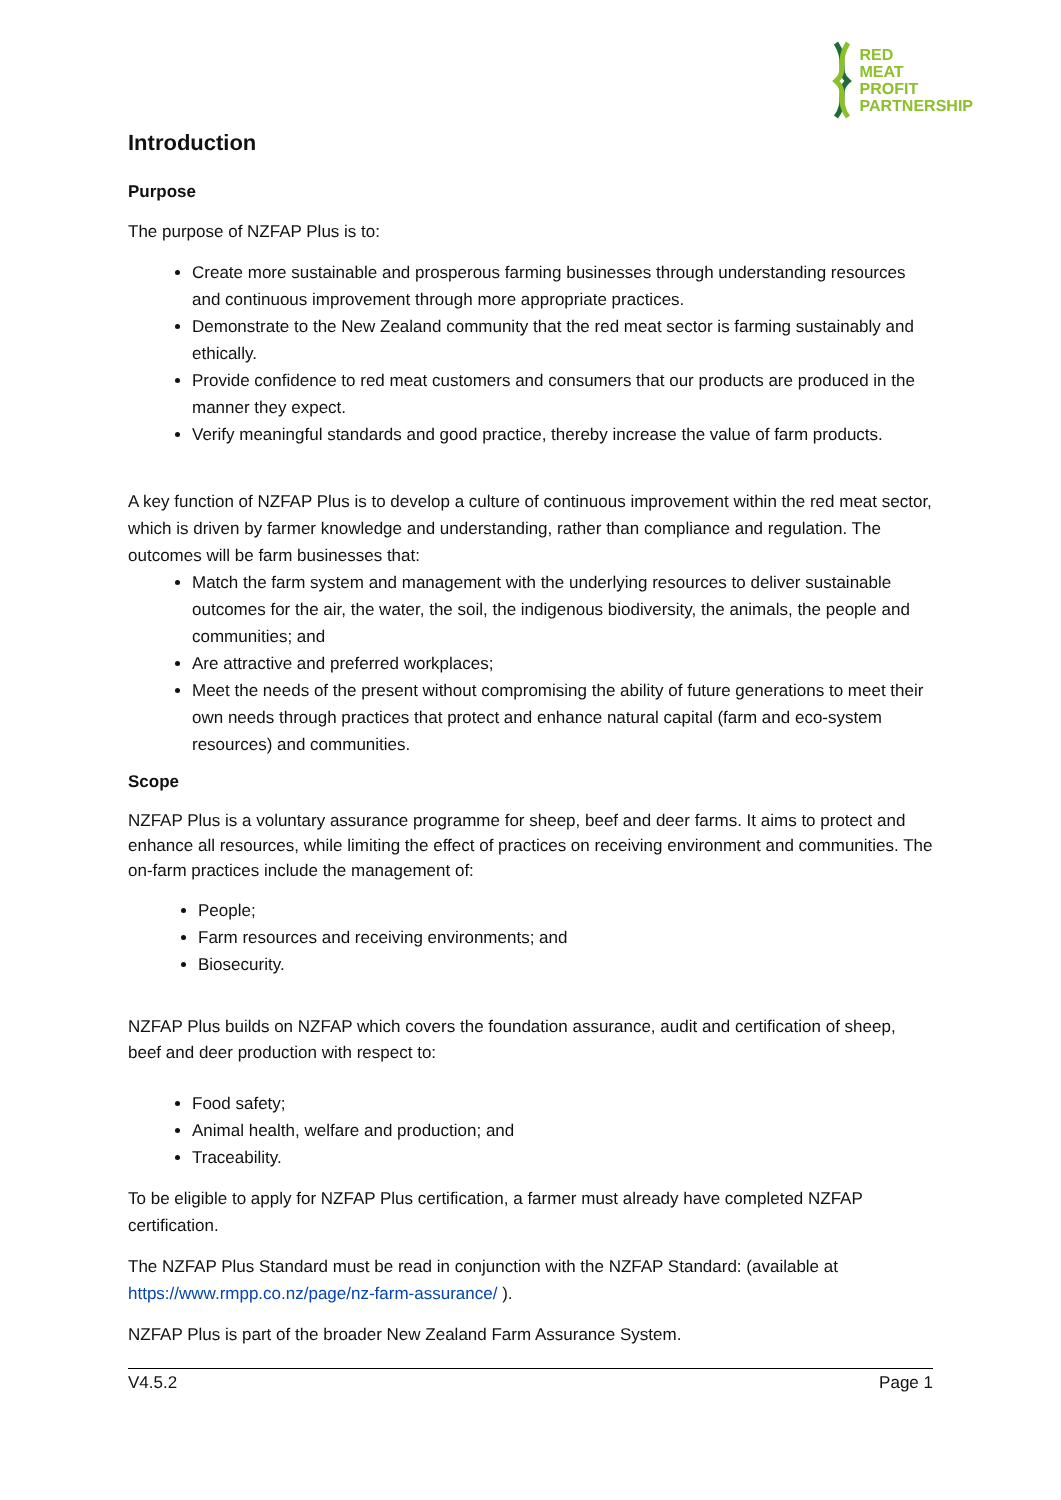RED
MEAT
PROFIT
PARTNERSHIP
Introduction
Purpose
The purpose of NZFAP Plus is to:
Create more sustainable and prosperous farming businesses through understanding resources and continuous improvement through more appropriate practices.
Demonstrate to the New Zealand community that the red meat sector is farming sustainably and ethically.
Provide confidence to red meat customers and consumers that our products are produced in the manner they expect.
Verify meaningful standards and good practice, thereby increase the value of farm products.
A key function of NZFAP Plus is to develop a culture of continuous improvement within the red meat sector, which is driven by farmer knowledge and understanding, rather than compliance and regulation. The outcomes will be farm businesses that:
Match the farm system and management with the underlying resources to deliver sustainable outcomes for the air, the water, the soil, the indigenous biodiversity, the animals, the people and communities; and
Are attractive and preferred workplaces;
Meet the needs of the present without compromising the ability of future generations to meet their own needs through practices that protect and enhance natural capital (farm and eco-system resources) and communities.
Scope
NZFAP Plus is a voluntary assurance programme for sheep, beef and deer farms. It aims to protect and enhance all resources, while limiting the effect of practices on receiving environment and communities. The on-farm practices include the management of:
People;
Farm resources and receiving environments; and
Biosecurity.
NZFAP Plus builds on NZFAP which covers the foundation assurance, audit and certification of sheep, beef and deer production with respect to:
Food safety;
Animal health, welfare and production; and
Traceability.
To be eligible to apply for NZFAP Plus certification, a farmer must already have completed NZFAP certification.
The NZFAP Plus Standard must be read in conjunction with the NZFAP Standard: (available at https://www.rmpp.co.nz/page/nz-farm-assurance/ ).
NZFAP Plus is part of the broader New Zealand Farm Assurance System.
V4.5.2 Page 1